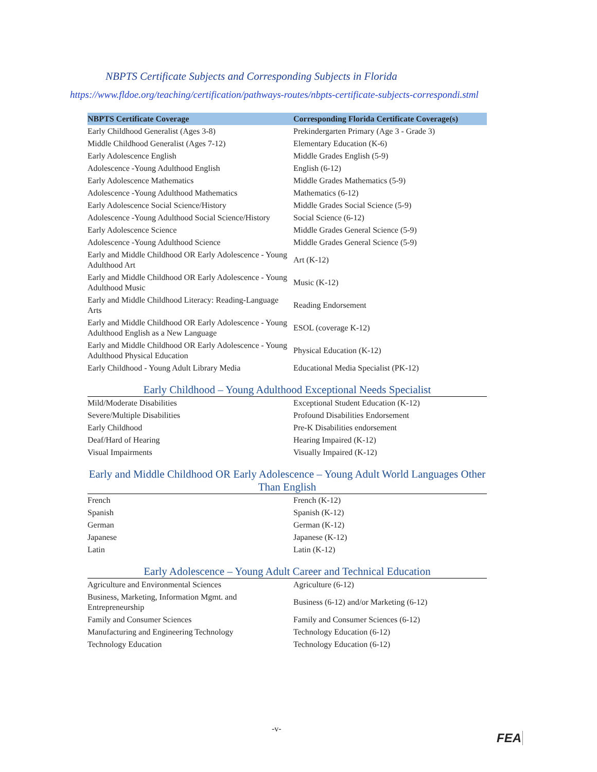NBPTS Certificate Subjects and Corresponding Subjects in Florida
https://www.fldoe.org/teaching/certification/pathways-routes/nbpts-certificate-subjects-correspondi.stml
| NBPTS Certificate Coverage | Corresponding Florida Certificate Coverage(s) |
| --- | --- |
| Early Childhood Generalist (Ages 3-8) | Prekindergarten Primary (Age 3 - Grade 3) |
| Middle Childhood Generalist (Ages 7-12) | Elementary Education (K-6) |
| Early Adolescence English | Middle Grades English (5-9) |
| Adolescence -Young Adulthood English | English (6-12) |
| Early Adolescence Mathematics | Middle Grades Mathematics (5-9) |
| Adolescence -Young Adulthood Mathematics | Mathematics (6-12) |
| Early Adolescence Social Science/History | Middle Grades Social Science (5-9) |
| Adolescence -Young Adulthood Social Science/History | Social Science (6-12) |
| Early Adolescence Science | Middle Grades General Science (5-9) |
| Adolescence -Young Adulthood Science | Middle Grades General Science (5-9) |
| Early and Middle Childhood OR Early Adolescence - Young Adulthood Art | Art (K-12) |
| Early and Middle Childhood OR Early Adolescence - Young Adulthood Music | Music (K-12) |
| Early and Middle Childhood Literacy: Reading-Language Arts | Reading Endorsement |
| Early and Middle Childhood OR Early Adolescence - Young Adulthood English as a New Language | ESOL (coverage K-12) |
| Early and Middle Childhood OR Early Adolescence - Young Adulthood Physical Education | Physical Education (K-12) |
| Early Childhood - Young Adult Library Media | Educational Media Specialist (PK-12) |
Early Childhood – Young Adulthood Exceptional Needs Specialist
| Mild/Moderate Disabilities | Exceptional Student Education (K-12) |
| Severe/Multiple Disabilities | Profound Disabilities Endorsement |
| Early Childhood | Pre-K Disabilities endorsement |
| Deaf/Hard of Hearing | Hearing Impaired (K-12) |
| Visual Impairments | Visually Impaired (K-12) |
Early and Middle Childhood OR Early Adolescence – Young Adult World Languages Other Than English
| French | French (K-12) |
| Spanish | Spanish (K-12) |
| German | German (K-12) |
| Japanese | Japanese (K-12) |
| Latin | Latin (K-12) |
Early Adolescence – Young Adult Career and Technical Education
| Agriculture and Environmental Sciences | Agriculture (6-12) |
| Business, Marketing, Information Mgmt. and Entrepreneurship | Business (6-12) and/or Marketing (6-12) |
| Family and Consumer Sciences | Family and Consumer Sciences (6-12) |
| Manufacturing and Engineering Technology | Technology Education (6-12) |
| Technology Education | Technology Education (6-12) |
-v-
FEA